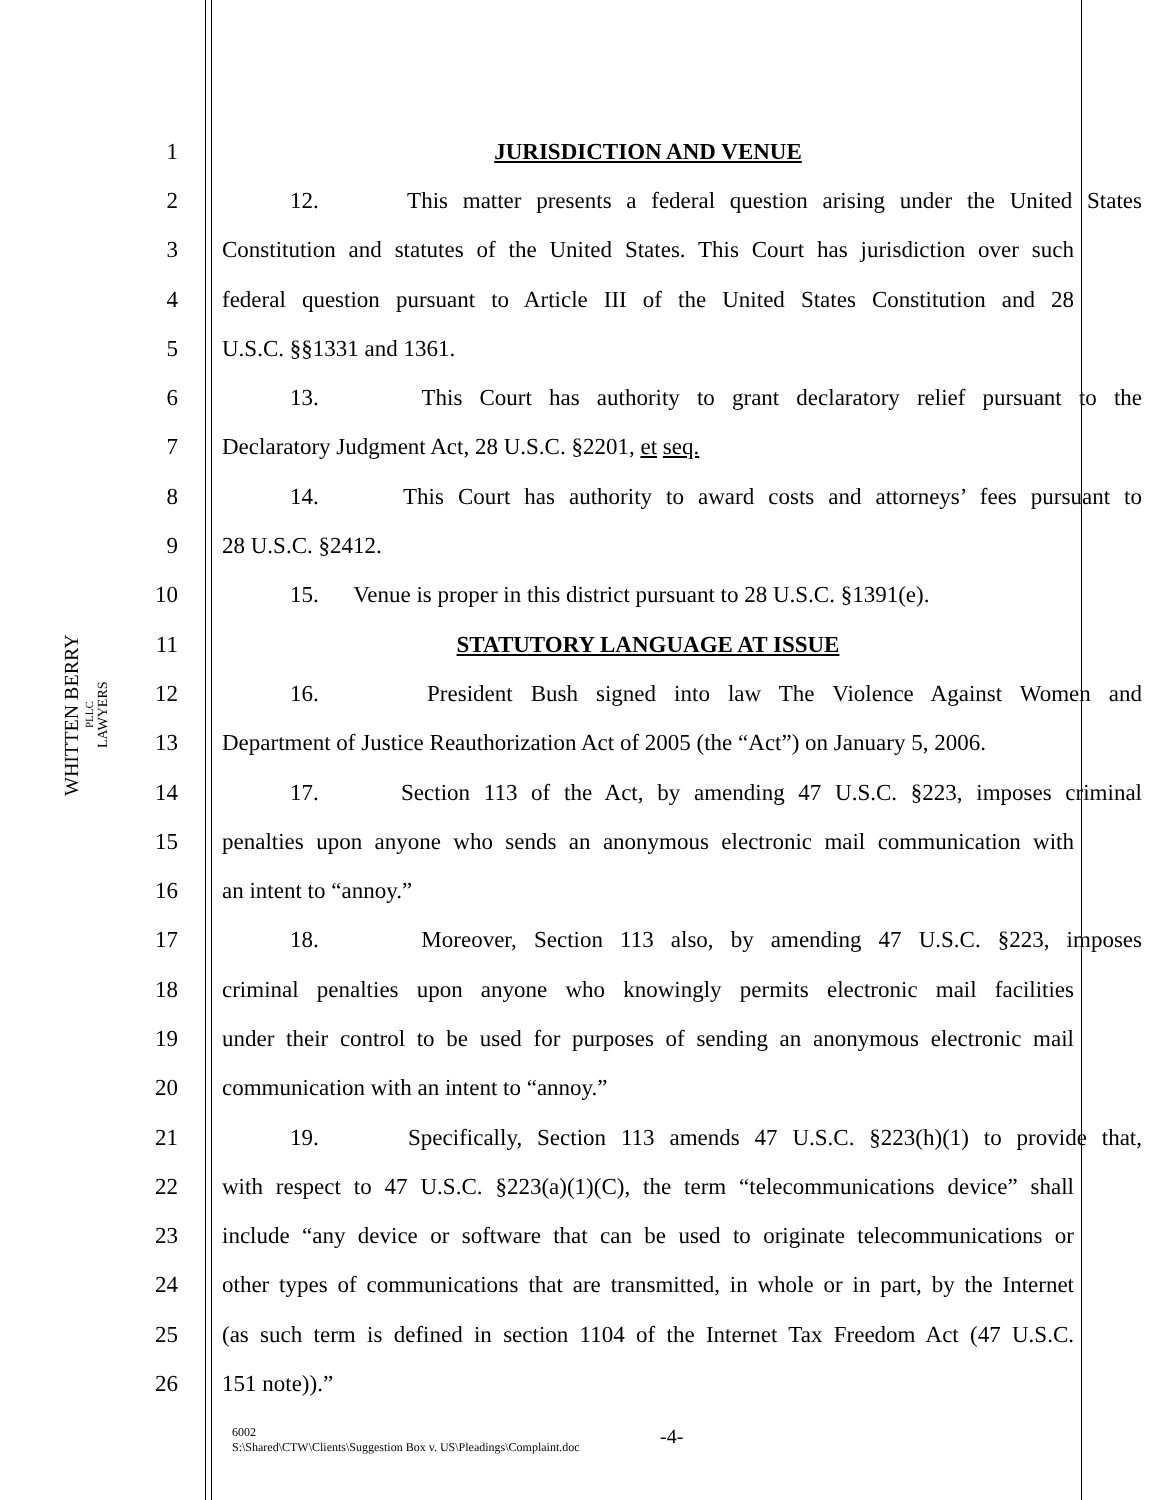WHITTEN BERRY
PLLC
LAWYERS
1 JURISDICTION AND VENUE
2 12. This matter presents a federal question arising under the United States
3 Constitution and statutes of the United States. This Court has jurisdiction over such
4 federal question pursuant to Article III of the United States Constitution and 28
5 U.S.C. §§1331 and 1361.
6 13. This Court has authority to grant declaratory relief pursuant to the
7 Declaratory Judgment Act, 28 U.S.C. §2201, et seq.
8 14. This Court has authority to award costs and attorneys’ fees pursuant to
9 28 U.S.C. §2412.
10 15. Venue is proper in this district pursuant to 28 U.S.C. §1391(e).
11 STATUTORY LANGUAGE AT ISSUE
12 16. President Bush signed into law The Violence Against Women and
13 Department of Justice Reauthorization Act of 2005 (the “Act”) on January 5, 2006.
14 17. Section 113 of the Act, by amending 47 U.S.C. §223, imposes criminal
15 penalties upon anyone who sends an anonymous electronic mail communication with
16 an intent to “annoy.”
17 18. Moreover, Section 113 also, by amending 47 U.S.C. §223, imposes
18 criminal penalties upon anyone who knowingly permits electronic mail facilities
19 under their control to be used for purposes of sending an anonymous electronic mail
20 communication with an intent to “annoy.”
21 19. Specifically, Section 113 amends 47 U.S.C. §223(h)(1) to provide that,
22 with respect to 47 U.S.C. §223(a)(1)(C), the term “telecommunications device” shall
23 include “any device or software that can be used to originate telecommunications or
24 other types of communications that are transmitted, in whole or in part, by the Internet
25 (as such term is defined in section 1104 of the Internet Tax Freedom Act (47 U.S.C.
26 151 note)).”
6002
S:\Shared\CTW\Clients\Suggestion Box v. US\Pleadings\Complaint.doc
-4-